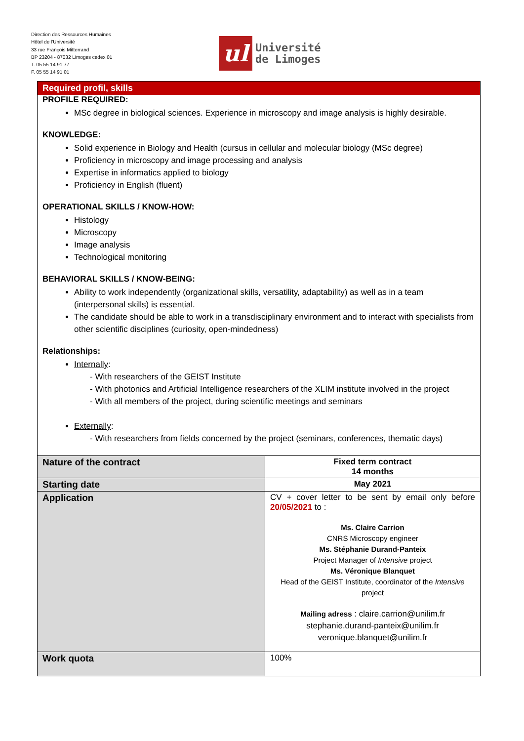Direction des Ressources Humaines
Hôtel de l'Université
33 rue François Mitterrand
BP 23204 - 87032 Limoges cedex 01
T. 05 55 14 91 77
F. 05 55 14 91 01
ul
Université
de Limoges
Required profil, skills
PROFILE REQUIRED:
MSc degree in biological sciences. Experience in microscopy and image analysis is highly desirable.
KNOWLEDGE:
Solid experience in Biology and Health (cursus in cellular and molecular biology (MSc degree)
Proficiency in microscopy and image processing and analysis
Expertise in informatics applied to biology
Proficiency in English (fluent)
OPERATIONAL SKILLS / KNOW-HOW:
Histology
Microscopy
Image analysis
Technological monitoring
BEHAVIORAL SKILLS / KNOW-BEING:
Ability to work independently (organizational skills, versatility, adaptability) as well as in a team (interpersonal skills) is essential.
The candidate should be able to work in a transdisciplinary environment and to interact with specialists from other scientific disciplines (curiosity, open-mindedness)
Relationships:
Internally:
- With researchers of the GEIST Institute
- With photonics and Artificial Intelligence researchers of the XLIM institute involved in the project
- With all members of the project, during scientific meetings and seminars
Externally:
- With researchers from fields concerned by the project (seminars, conferences, thematic days)
| Nature of the contract | Fixed term contract 14 months |
| Starting date | May 2021 |
| Application | CV + cover letter to be sent by email only before 20/05/2021 to : Ms. Claire Carrion CNRS Microscopy engineer Ms. Stéphanie Durand-Panteix Project Manager of Intensive project Ms. Véronique Blanquet Head of the GEIST Institute, coordinator of the Intensive project Mailing adress : claire.carrion@unilim.fr stephanie.durand-panteix@unilim.fr veronique.blanquet@unilim.fr |
| Work quota | 100% |